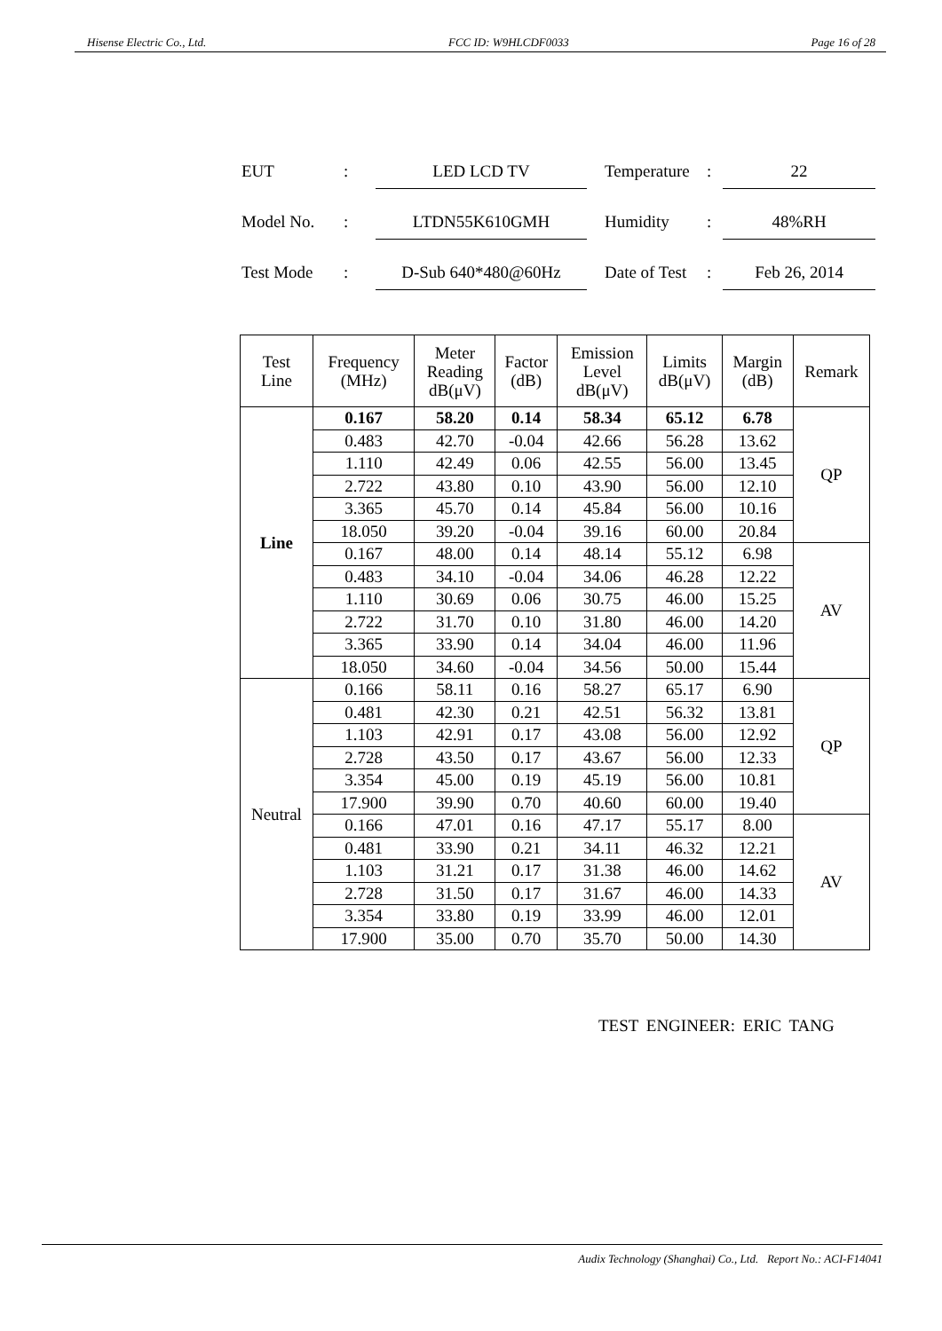Hisense Electric Co., Ltd. FCC ID: W9HLCDF0033 Page 16 of 28
EUT: LED LCD TV Temperature: 22
Model No.: LTDN55K610GMH Humidity: 48%RH
Test Mode: D-Sub 640*480@60Hz Date of Test: Feb 26, 2014
| Test Line | Frequency (MHz) | Meter Reading dB(μV) | Factor (dB) | Emission Level dB(μV) | Limits dB(μV) | Margin (dB) | Remark |
| --- | --- | --- | --- | --- | --- | --- | --- |
| Line | 0.167 | 58.20 | 0.14 | 58.34 | 65.12 | 6.78 | QP |
| | 0.483 | 42.70 | -0.04 | 42.66 | 56.28 | 13.62 | |
| | 1.110 | 42.49 | 0.06 | 42.55 | 56.00 | 13.45 | |
| | 2.722 | 43.80 | 0.10 | 43.90 | 56.00 | 12.10 | |
| | 3.365 | 45.70 | 0.14 | 45.84 | 56.00 | 10.16 | |
| | 18.050 | 39.20 | -0.04 | 39.16 | 60.00 | 20.84 | |
| | 0.167 | 48.00 | 0.14 | 48.14 | 55.12 | 6.98 | AV |
| | 0.483 | 34.10 | -0.04 | 34.06 | 46.28 | 12.22 | |
| | 1.110 | 30.69 | 0.06 | 30.75 | 46.00 | 15.25 | |
| | 2.722 | 31.70 | 0.10 | 31.80 | 46.00 | 14.20 | |
| | 3.365 | 33.90 | 0.14 | 34.04 | 46.00 | 11.96 | |
| | 18.050 | 34.60 | -0.04 | 34.56 | 50.00 | 15.44 | |
| Neutral | 0.166 | 58.11 | 0.16 | 58.27 | 65.17 | 6.90 | QP |
| | 0.481 | 42.30 | 0.21 | 42.51 | 56.32 | 13.81 | |
| | 1.103 | 42.91 | 0.17 | 43.08 | 56.00 | 12.92 | |
| | 2.728 | 43.50 | 0.17 | 43.67 | 56.00 | 12.33 | |
| | 3.354 | 45.00 | 0.19 | 45.19 | 56.00 | 10.81 | |
| | 17.900 | 39.90 | 0.70 | 40.60 | 60.00 | 19.40 | |
| | 0.166 | 47.01 | 0.16 | 47.17 | 55.17 | 8.00 | AV |
| | 0.481 | 33.90 | 0.21 | 34.11 | 46.32 | 12.21 | |
| | 1.103 | 31.21 | 0.17 | 31.38 | 46.00 | 14.62 | |
| | 2.728 | 31.50 | 0.17 | 31.67 | 46.00 | 14.33 | |
| | 3.354 | 33.80 | 0.19 | 33.99 | 46.00 | 12.01 | |
| | 17.900 | 35.00 | 0.70 | 35.70 | 50.00 | 14.30 | |
TEST ENGINEER: ERIC TANG
Audix Technology (Shanghai) Co., Ltd. Report No.: ACI-F14041